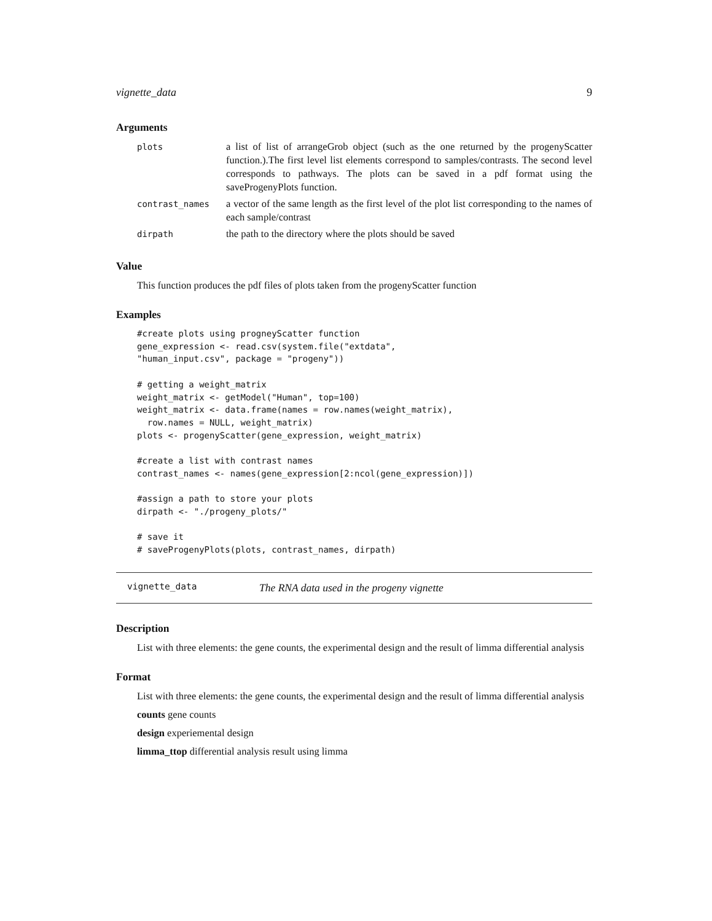vignette_data 9
Arguments
| plots | a list of list of arrangeGrob object (such as the one returned by the progenyScatter function.).The first level list elements correspond to samples/contrasts. The second level corresponds to pathways. The plots can be saved in a pdf format using the saveProgenyPlots function. |
| contrast_names | a vector of the same length as the first level of the plot list corresponding to the names of each sample/contrast |
| dirpath | the path to the directory where the plots should be saved |
Value
This function produces the pdf files of plots taken from the progenyScatter function
Examples
#create plots using progneyScatter function
gene_expression <- read.csv(system.file("extdata",
"human_input.csv", package = "progeny"))

# getting a weight_matrix
weight_matrix <- getModel("Human", top=100)
weight_matrix <- data.frame(names = row.names(weight_matrix),
  row.names = NULL, weight_matrix)
plots <- progenyScatter(gene_expression, weight_matrix)

#create a list with contrast names
contrast_names <- names(gene_expression[2:ncol(gene_expression)])

#assign a path to store your plots
dirpath <- "./progeny_plots/"

# save it
# saveProgenyPlots(plots, contrast_names, dirpath)
vignette_data The RNA data used in the progeny vignette
Description
List with three elements: the gene counts, the experimental design and the result of limma differential analysis
Format
List with three elements: the gene counts, the experimental design and the result of limma differential analysis
counts gene counts
design experiemental design
limma_ttop differential analysis result using limma